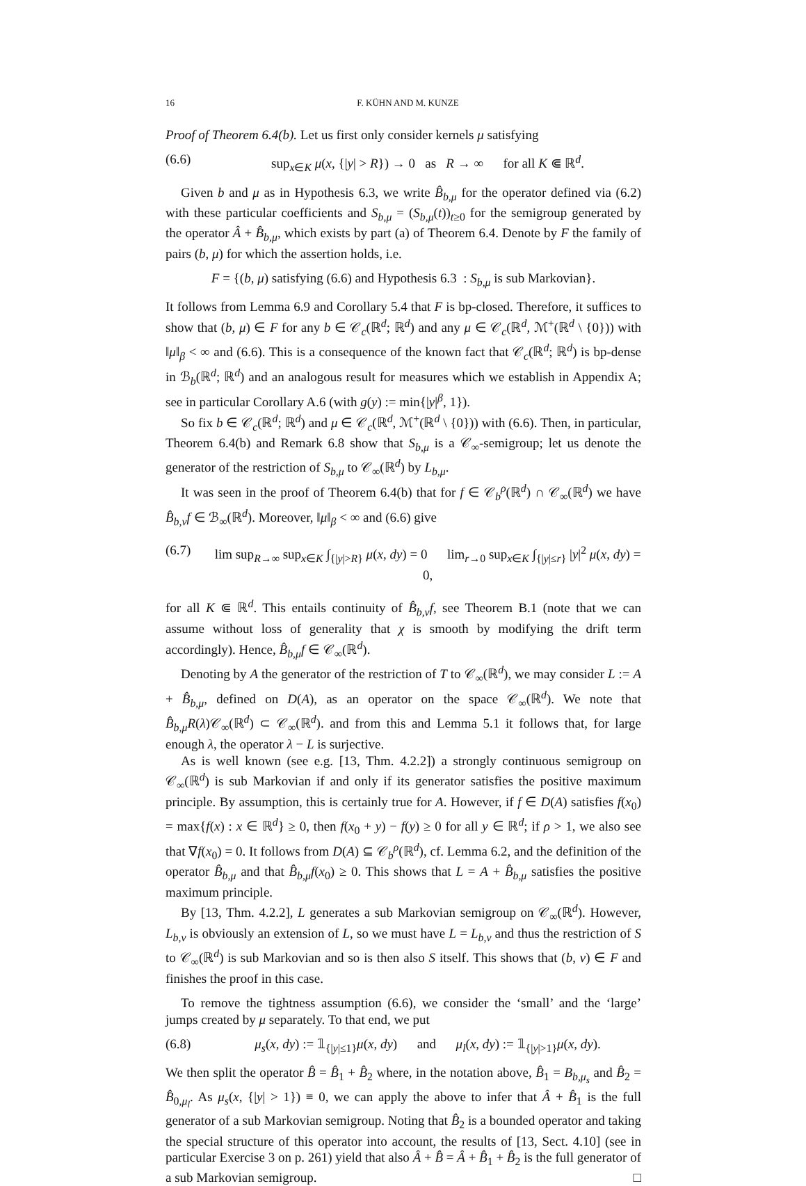16 F. KÜHN AND M. KUNZE
Proof of Theorem 6.4(b). Let us first only consider kernels μ satisfying
(6.6) sup<sub>x∈K</sub> μ(x, {|y| > R}) → 0 as R → ∞ for all K ⋐ ℝ<sup>d</sup>.
Given b and μ as in Hypothesis 6.3, we write B̂<sub>b,μ</sub> for the operator defined via (6.2) with these particular coefficients and S<sub>b,μ</sub> = (S<sub>b,μ</sub>(t))<sub>t≥0</sub> for the semigroup generated by the operator Â + B̂<sub>b,μ</sub>, which exists by part (a) of Theorem 6.4. Denote by F the family of pairs (b, μ) for which the assertion holds, i.e.
F = {(b, μ) satisfying (6.6) and Hypothesis 6.3 : S<sub>b,μ</sub> is sub Markovian}.
It follows from Lemma 6.9 and Corollary 5.4 that F is bp-closed. Therefore, it suffices to show that (b, μ) ∈ F for any b ∈ 𝒞<sub>c</sub>(ℝ<sup>d</sup>; ℝ<sup>d</sup>) and any μ ∈ 𝒞<sub>c</sub>(ℝ<sup>d</sup>, ℳ<sup>+</sup>(ℝ<sup>d</sup> \ {0})) with ‖μ‖<sub>β</sub> < ∞ and (6.6). This is a consequence of the known fact that 𝒞<sub>c</sub>(ℝ<sup>d</sup>; ℝ<sup>d</sup>) is bp-dense in ℬ<sub>b</sub>(ℝ<sup>d</sup>; ℝ<sup>d</sup>) and an analogous result for measures which we establish in Appendix A; see in particular Corollary A.6 (with g(y) := min{|y|<sup>β</sup>, 1}).
So fix b ∈ 𝒞<sub>c</sub>(ℝ<sup>d</sup>; ℝ<sup>d</sup>) and μ ∈ 𝒞<sub>c</sub>(ℝ<sup>d</sup>, ℳ<sup>+</sup>(ℝ<sup>d</sup> \ {0})) with (6.6). Then, in particular, Theorem 6.4(b) and Remark 6.8 show that S<sub>b,μ</sub> is a 𝒞<sub>∞</sub>-semigroup; let us denote the generator of the restriction of S<sub>b,μ</sub> to 𝒞<sub>∞</sub>(ℝ<sup>d</sup>) by L<sub>b,μ</sub>.
It was seen in the proof of Theorem 6.4(b) that for f ∈ 𝒞<sub>b</sub><sup>ρ</sup>(ℝ<sup>d</sup>) ∩ 𝒞<sub>∞</sub>(ℝ<sup>d</sup>) we have B̂<sub>b,ν</sub>f ∈ ℬ<sub>∞</sub>(ℝ<sup>d</sup>). Moreover, ‖μ‖<sub>β</sub> < ∞ and (6.6) give
(6.7) lim sup<sub>R→∞</sub> sup<sub>x∈K</sub> ∫<sub>{|y|>R}</sub> μ(x, dy) = 0 lim<sub>r→0</sub> sup<sub>x∈K</sub> ∫<sub>{|y|≤r}</sub> |y|<sup>2</sup> μ(x, dy) = 0,
for all K ⋐ ℝ<sup>d</sup>. This entails continuity of B̂<sub>b,ν</sub>f, see Theorem B.1 (note that we can assume without loss of generality that χ is smooth by modifying the drift term accordingly). Hence, B̂<sub>b,μ</sub>f ∈ 𝒞<sub>∞</sub>(ℝ<sup>d</sup>).
Denoting by A the generator of the restriction of T to 𝒞<sub>∞</sub>(ℝ<sup>d</sup>), we may consider L := A + B̂<sub>b,μ</sub>, defined on D(A), as an operator on the space 𝒞<sub>∞</sub>(ℝ<sup>d</sup>). We note that B̂<sub>b,μ</sub>R(λ)𝒞<sub>∞</sub>(ℝ<sup>d</sup>) ⊂ 𝒞<sub>∞</sub>(ℝ<sup>d</sup>). and from this and Lemma 5.1 it follows that, for large enough λ, the operator λ − L is surjective.
As is well known (see e.g. [13, Thm. 4.2.2]) a strongly continuous semigroup on 𝒞<sub>∞</sub>(ℝ<sup>d</sup>) is sub Markovian if and only if its generator satisfies the positive maximum principle. By assumption, this is certainly true for A. However, if f ∈ D(A) satisfies f(x<sub>0</sub>) = max{f(x) : x ∈ ℝ<sup>d</sup>} ≥ 0, then f(x<sub>0</sub> + y) − f(y) ≥ 0 for all y ∈ ℝ<sup>d</sup>; if ρ > 1, we also see that ∇f(x<sub>0</sub>) = 0. It follows from D(A) ⊆ 𝒞<sub>b</sub><sup>ρ</sup>(ℝ<sup>d</sup>), cf. Lemma 6.2, and the definition of the operator B̂<sub>b,μ</sub> and that B̂<sub>b,μ</sub>f(x<sub>0</sub>) ≥ 0. This shows that L = A + B̂<sub>b,μ</sub> satisfies the positive maximum principle.
By [13, Thm. 4.2.2], L generates a sub Markovian semigroup on 𝒞<sub>∞</sub>(ℝ<sup>d</sup>). However, L<sub>b,ν</sub> is obviously an extension of L, so we must have L = L<sub>b,ν</sub> and thus the restriction of S to 𝒞<sub>∞</sub>(ℝ<sup>d</sup>) is sub Markovian and so is then also S itself. This shows that (b, ν) ∈ F and finishes the proof in this case.
To remove the tightness assumption (6.6), we consider the ‘small’ and the ‘large’ jumps created by μ separately. To that end, we put
(6.8) μ<sub>s</sub>(x, dy) := 𝟙<sub>{|y|≤1}</sub>μ(x, dy) and μ<sub>l</sub>(x, dy) := 𝟙<sub>{|y|>1}</sub>μ(x, dy).
We then split the operator B̂ = B̂<sub>1</sub> + B̂<sub>2</sub> where, in the notation above, B̂<sub>1</sub> = B<sub>b,μ<sub>s</sub></sub> and B̂<sub>2</sub> = B̂<sub>0,μ<sub>l</sub></sub>. As μ<sub>s</sub>(x, {|y| > 1}) ≡ 0, we can apply the above to infer that Â + B̂<sub>1</sub> is the full generator of a sub Markovian semigroup. Noting that B̂<sub>2</sub> is a bounded operator and taking the special structure of this operator into account, the results of [13, Sect. 4.10] (see in particular Exercise 3 on p. 261) yield that also Â + B̂ = Â + B̂<sub>1</sub> + B̂<sub>2</sub> is the full generator of a sub Markovian semigroup. □